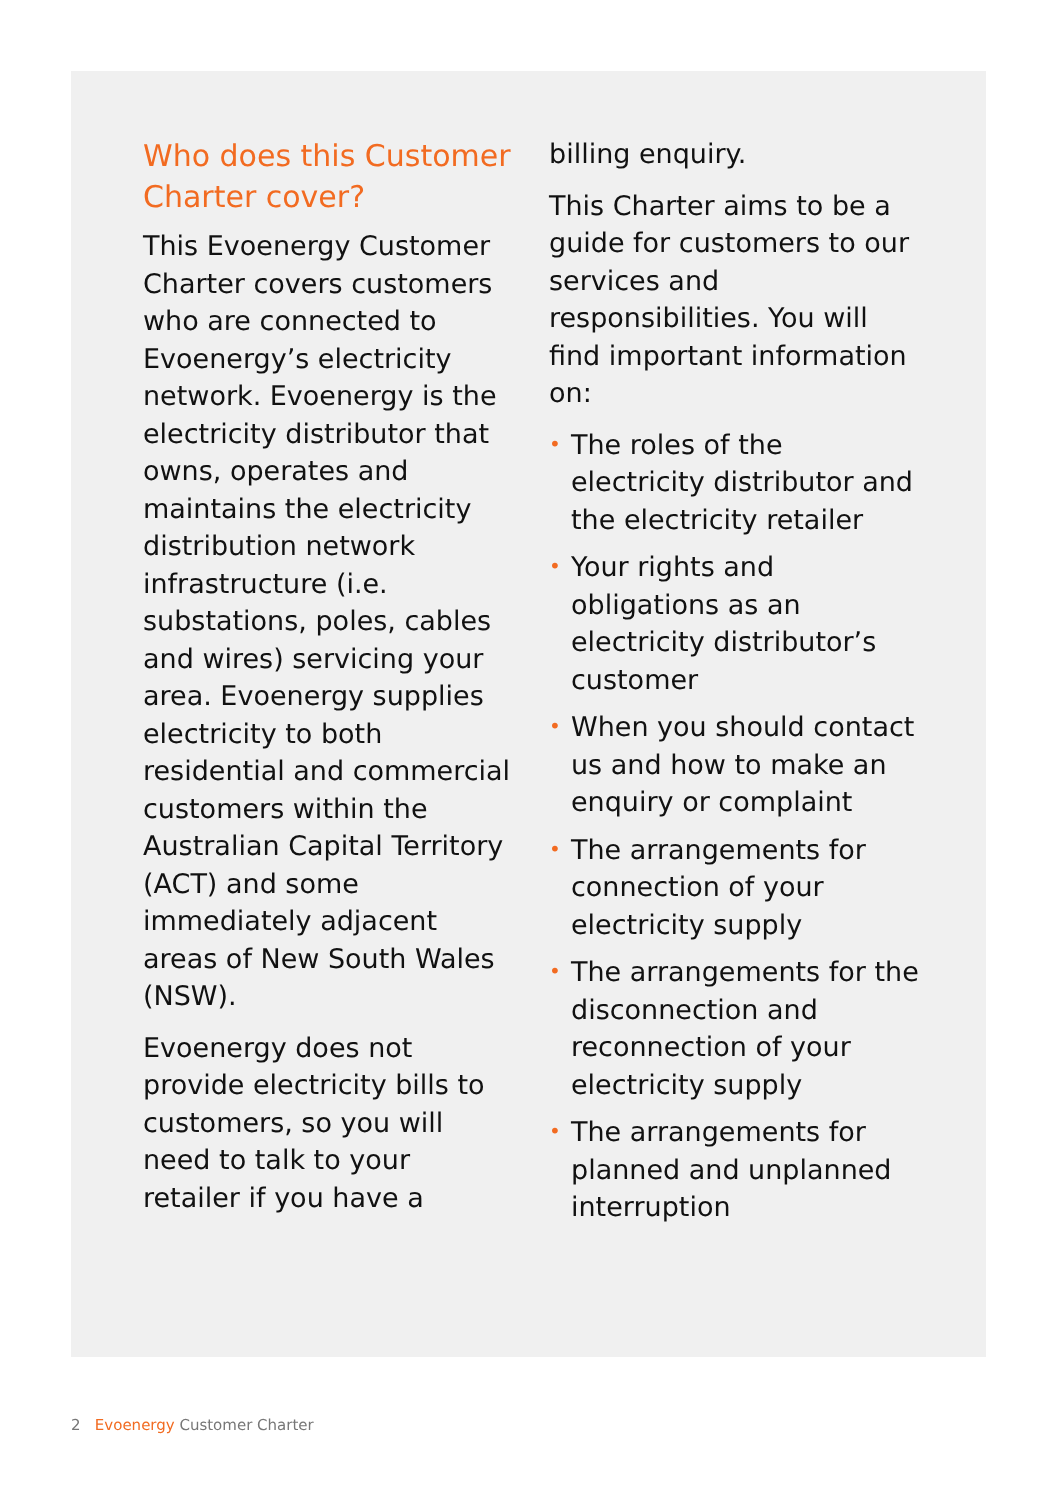Who does this Customer Charter cover?
This Evoenergy Customer Charter covers customers who are connected to Evoenergy’s electricity network. Evoenergy is the electricity distributor that owns, operates and maintains the electricity distribution network infrastructure (i.e. substations, poles, cables and wires) servicing your area. Evoenergy supplies electricity to both residential and commercial customers within the Australian Capital Territory (ACT) and some immediately adjacent areas of New South Wales (NSW).
Evoenergy does not provide electricity bills to customers, so you will need to talk to your retailer if you have a
billing enquiry.
This Charter aims to be a guide for customers to our services and responsibilities. You will find important information on:
• The roles of the electricity distributor and the electricity retailer
• Your rights and obligations as an electricity distributor’s customer
• When you should contact us and how to make an enquiry or complaint
• The arrangements for connection of your electricity supply
• The arrangements for the disconnection and reconnection of your electricity supply
• The arrangements for planned and unplanned interruption
2 Evoenergy Customer Charter